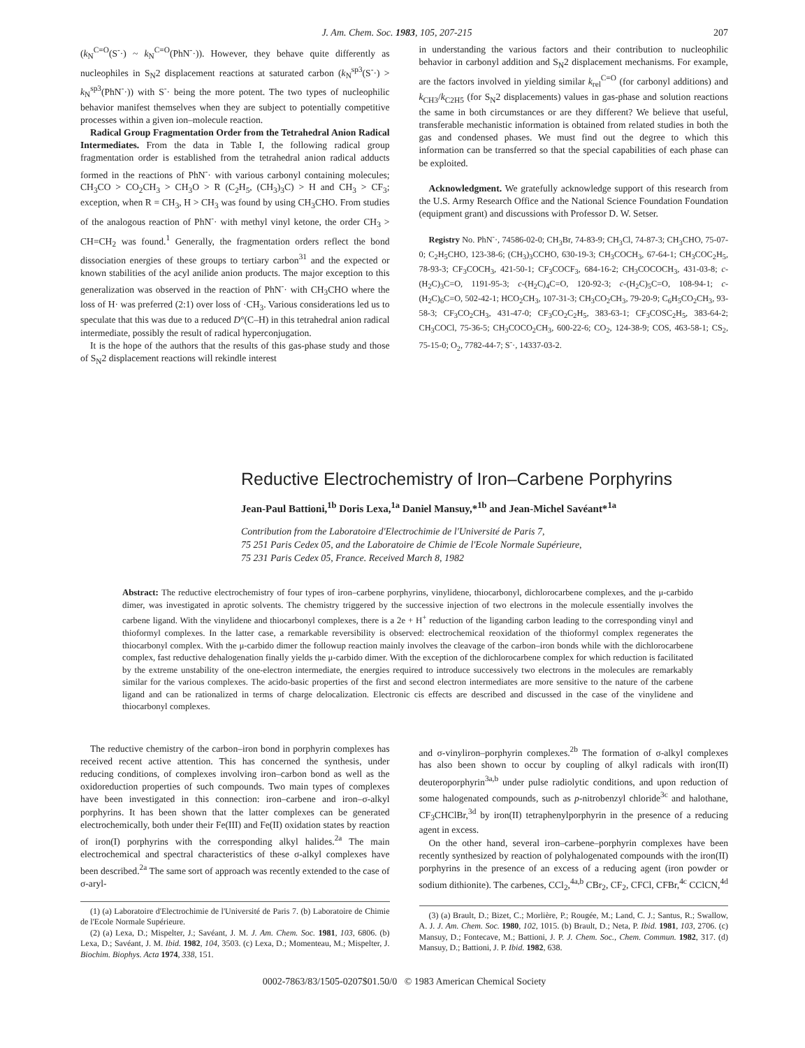J. Am. Chem. Soc. 1983, 105, 207-215 207
(k<sub>N</sub><sup>C=O</sup>(S<sup>-</sup>·) ~ k<sub>N</sub><sup>C=O</sup>(PhN<sup>-</sup>·)). However, they behave quite differently as nucleophiles in S<sub>N</sub>2 displacement reactions at saturated carbon (k<sub>N</sub><sup>sp3</sup>(S<sup>-</sup>·) > k<sub>N</sub><sup>sp3</sup>(PhN<sup>-</sup>·)) with S<sup>-</sup>· being the more potent. The two types of nucleophilic behavior manifest themselves when they are subject to potentially competitive processes within a given ion–molecule reaction.
Radical Group Fragmentation Order from the Tetrahedral Anion Radical Intermediates. From the data in Table I, the following radical group fragmentation order is established from the tetrahedral anion radical adducts formed in the reactions of PhN<sup>-</sup>· with various carbonyl containing molecules; CH<sub>3</sub>CO > CO<sub>2</sub>CH<sub>3</sub> > CH<sub>3</sub>O > R (C<sub>2</sub>H<sub>5</sub>, (CH<sub>3</sub>)<sub>3</sub>C) > H and CH<sub>3</sub> > CF<sub>3</sub>; exception, when R = CH<sub>3</sub>, H > CH<sub>3</sub> was found by using CH<sub>3</sub>CHO. From studies of the analogous reaction of PhN<sup>-</sup>· with methyl vinyl ketone, the order CH<sub>3</sub> > CH=CH<sub>2</sub> was found.<sup>1</sup> Generally, the fragmentation orders reflect the bond dissociation energies of these groups to tertiary carbon<sup>31</sup> and the expected or known stabilities of the acyl anilide anion products. The major exception to this generalization was observed in the reaction of PhN<sup>-</sup>· with CH<sub>3</sub>CHO where the loss of H· was preferred (2:1) over loss of ·CH<sub>3</sub>. Various considerations led us to speculate that this was due to a reduced D°(C–H) in this tetrahedral anion radical intermediate, possibly the result of radical hyperconjugation.
It is the hope of the authors that the results of this gas-phase study and those of S<sub>N</sub>2 displacement reactions will rekindle interest
in understanding the various factors and their contribution to nucleophilic behavior in carbonyl addition and S<sub>N</sub>2 displacement mechanisms. For example, are the factors involved in yielding similar k<sub>rel</sub><sup>C=O</sup> (for carbonyl additions) and k<sub>CH3</sub>/k<sub>C2H5</sub> (for S<sub>N</sub>2 displacements) values in gas-phase and solution reactions the same in both circumstances or are they different? We believe that useful, transferable mechanistic information is obtained from related studies in both the gas and condensed phases. We must find out the degree to which this information can be transferred so that the special capabilities of each phase can be exploited.
Acknowledgment. We gratefully acknowledge support of this research from the U.S. Army Research Office and the National Science Foundation Foundation (equipment grant) and discussions with Professor D. W. Setser.
Registry No. PhN<sup>-</sup>·, 74586-02-0; CH<sub>3</sub>Br, 74-83-9; CH<sub>3</sub>Cl, 74-87-3; CH<sub>3</sub>CHO, 75-07-0; C<sub>2</sub>H<sub>5</sub>CHO, 123-38-6; (CH<sub>3</sub>)<sub>3</sub>CCHO, 630-19-3; CH<sub>3</sub>COCH<sub>3</sub>, 67-64-1; CH<sub>3</sub>COC<sub>2</sub>H<sub>5</sub>, 78-93-3; CF<sub>3</sub>COCH<sub>3</sub>, 421-50-1; CF<sub>3</sub>COCF<sub>3</sub>, 684-16-2; CH<sub>3</sub>COCOCH<sub>3</sub>, 431-03-8; c-(H<sub>2</sub>C)<sub>3</sub>C=O, 1191-95-3; c-(H<sub>2</sub>C)<sub>4</sub>C=O, 120-92-3; c-(H<sub>2</sub>C)<sub>5</sub>C=O, 108-94-1; c-(H<sub>2</sub>C)<sub>6</sub>C=O, 502-42-1; HCO<sub>2</sub>CH<sub>3</sub>, 107-31-3; CH<sub>3</sub>CO<sub>2</sub>CH<sub>3</sub>, 79-20-9; C<sub>6</sub>H<sub>5</sub>CO<sub>2</sub>CH<sub>3</sub>, 93-58-3; CF<sub>3</sub>CO<sub>2</sub>CH<sub>3</sub>, 431-47-0; CF<sub>3</sub>CO<sub>2</sub>C<sub>2</sub>H<sub>5</sub>, 383-63-1; CF<sub>3</sub>COSC<sub>2</sub>H<sub>5</sub>, 383-64-2; CH<sub>3</sub>COCl, 75-36-5; CH<sub>3</sub>COCO<sub>2</sub>CH<sub>3</sub>, 600-22-6; CO<sub>2</sub>, 124-38-9; COS, 463-58-1; CS<sub>2</sub>, 75-15-0; O<sub>2</sub>, 7782-44-7; S<sup>-</sup>·, 14337-03-2.
Reductive Electrochemistry of Iron–Carbene Porphyrins
Jean-Paul Battioni,<sup>1b</sup> Doris Lexa,<sup>1a</sup> Daniel Mansuy,*<sup>1b</sup> and Jean-Michel Savéant*<sup>1a</sup>
Contribution from the Laboratoire d'Electrochimie de l'Université de Paris 7,
75 251 Paris Cedex 05, and the Laboratoire de Chimie de l'Ecole Normale Supérieure,
75 231 Paris Cedex 05, France. Received March 8, 1982
Abstract: The reductive electrochemistry of four types of iron–carbene porphyrins, vinylidene, thiocarbonyl, dichlorocarbene complexes, and the μ-carbido dimer, was investigated in aprotic solvents. The chemistry triggered by the successive injection of two electrons in the molecule essentially involves the carbene ligand. With the vinylidene and thiocarbonyl complexes, there is a 2e + H<sup>+</sup> reduction of the liganding carbon leading to the corresponding vinyl and thioformyl complexes. In the latter case, a remarkable reversibility is observed: electrochemical reoxidation of the thioformyl complex regenerates the thiocarbonyl complex. With the μ-carbido dimer the followup reaction mainly involves the cleavage of the carbon–iron bonds while with the dichlorocarbene complex, fast reductive dehalogenation finally yields the μ-carbido dimer. With the exception of the dichlorocarbene complex for which reduction is facilitated by the extreme unstability of the one-electron intermediate, the energies required to introduce successively two electrons in the molecules are remarkably similar for the various complexes. The acido-basic properties of the first and second electron intermediates are more sensitive to the nature of the carbene ligand and can be rationalized in terms of charge delocalization. Electronic cis effects are described and discussed in the case of the vinylidene and thiocarbonyl complexes.
The reductive chemistry of the carbon–iron bond in porphyrin complexes has received recent active attention. This has concerned the synthesis, under reducing conditions, of complexes involving iron–carbon bond as well as the oxidoreduction properties of such compounds. Two main types of complexes have been investigated in this connection: iron–carbene and iron–σ-alkyl porphyrins. It has been shown that the latter complexes can be generated electrochemically, both under their Fe(III) and Fe(II) oxidation states by reaction of iron(I) porphyrins with the corresponding alkyl halides.<sup>2a</sup> The main electrochemical and spectral characteristics of these σ-alkyl complexes have been described.<sup>2a</sup> The same sort of approach was recently extended to the case of σ-aryl-
(1) (a) Laboratoire d'Electrochimie de l'Université de Paris 7. (b) Laboratoire de Chimie de l'Ecole Normale Supérieure.
(2) (a) Lexa, D.; Mispelter, J.; Savéant, J. M. J. Am. Chem. Soc. 1981, 103, 6806. (b) Lexa, D.; Savéant, J. M. Ibid. 1982, 104, 3503. (c) Lexa, D.; Momenteau, M.; Mispelter, J. Biochim. Biophys. Acta 1974, 338, 151.
and σ-vinyliron–porphyrin complexes.<sup>2b</sup> The formation of σ-alkyl complexes has also been shown to occur by coupling of alkyl radicals with iron(II) deuteroporphyrin<sup>3a,b</sup> under pulse radiolytic conditions, and upon reduction of some halogenated compounds, such as p-nitrobenzyl chloride<sup>3c</sup> and halothane, CF<sub>3</sub>CHClBr,<sup>3d</sup> by iron(II) tetraphenylporphyrin in the presence of a reducing agent in excess.
On the other hand, several iron–carbene–porphyrin complexes have been recently synthesized by reaction of polyhalogenated compounds with the iron(II) porphyrins in the presence of an excess of a reducing agent (iron powder or sodium dithionite). The carbenes, CCl<sub>2</sub>,<sup>4a,b</sup> CBr<sub>2</sub>, CF<sub>2</sub>, CFCl, CFBr,<sup>4c</sup> CClCN,<sup>4d</sup>
(3) (a) Brault, D.; Bizet, C.; Morlière, P.; Rougée, M.; Land, C. J.; Santus, R.; Swallow, A. J. J. Am. Chem. Soc. 1980, 102, 1015. (b) Brault, D.; Neta, P. Ibid. 1981, 103, 2706. (c) Mansuy, D.; Fontecave, M.; Battioni, J. P. J. Chem. Soc., Chem. Commun. 1982, 317. (d) Mansuy, D.; Battioni, J. P. Ibid. 1982, 638.
0002-7863/83/1505-0207$01.50/0 © 1983 American Chemical Society